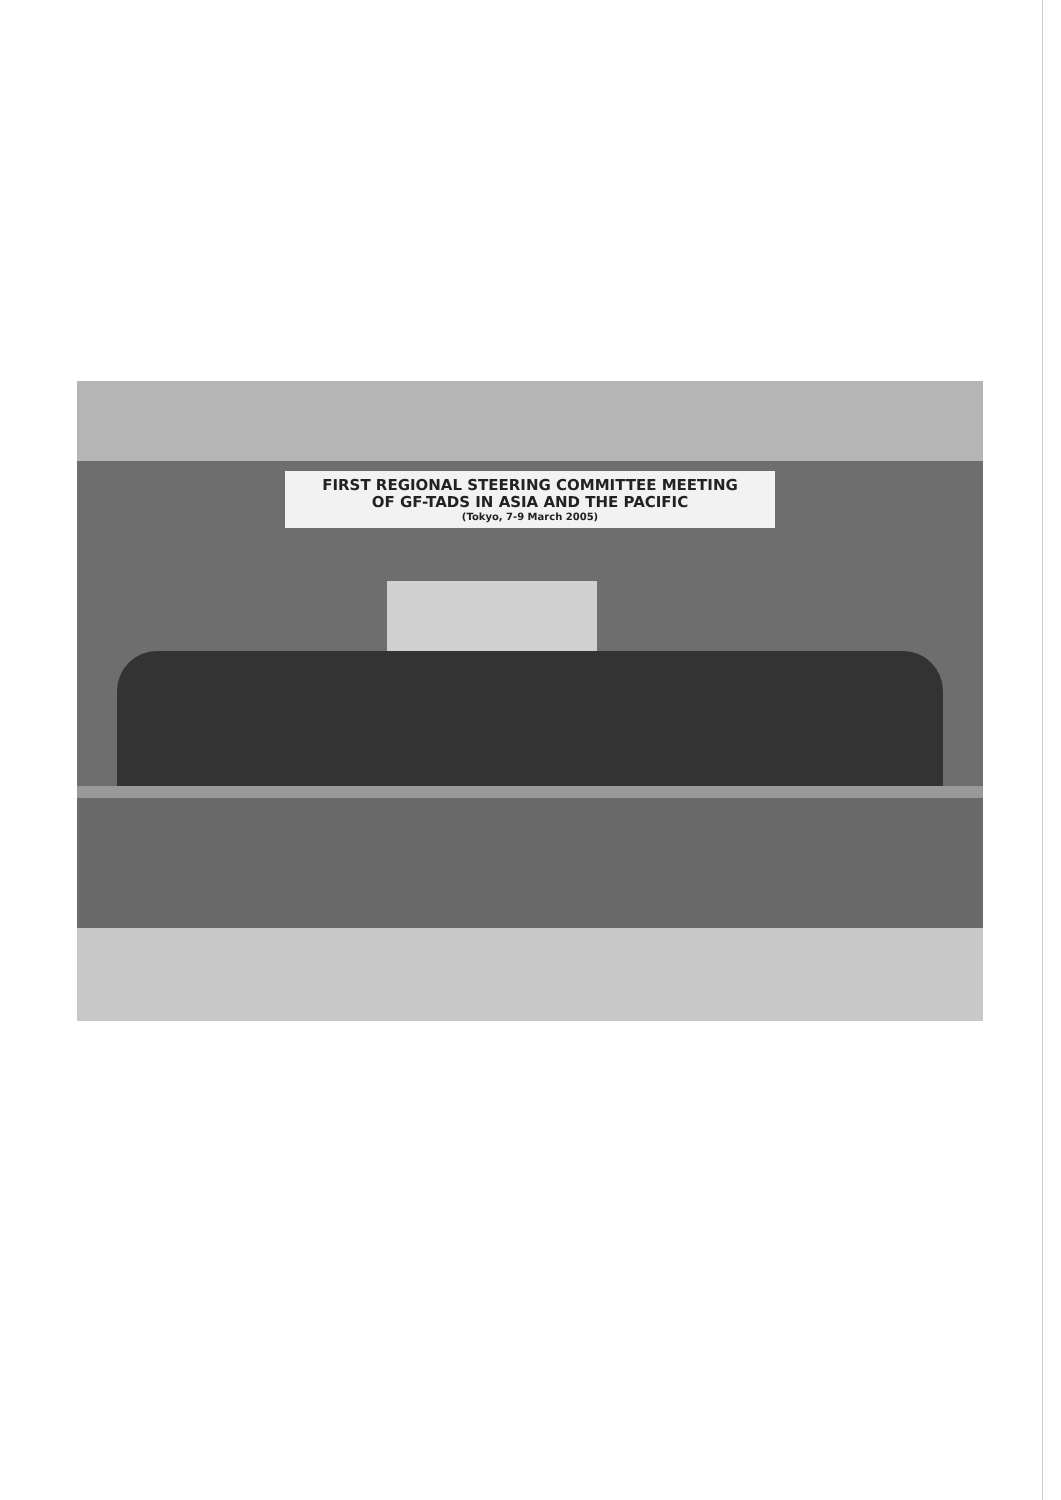FIRST REGIONAL STEERING COMMITTEE MEETING
OF GF-TADS IN ASIA AND THE PACIFIC
(Tokyo, 7-9 March 2005)